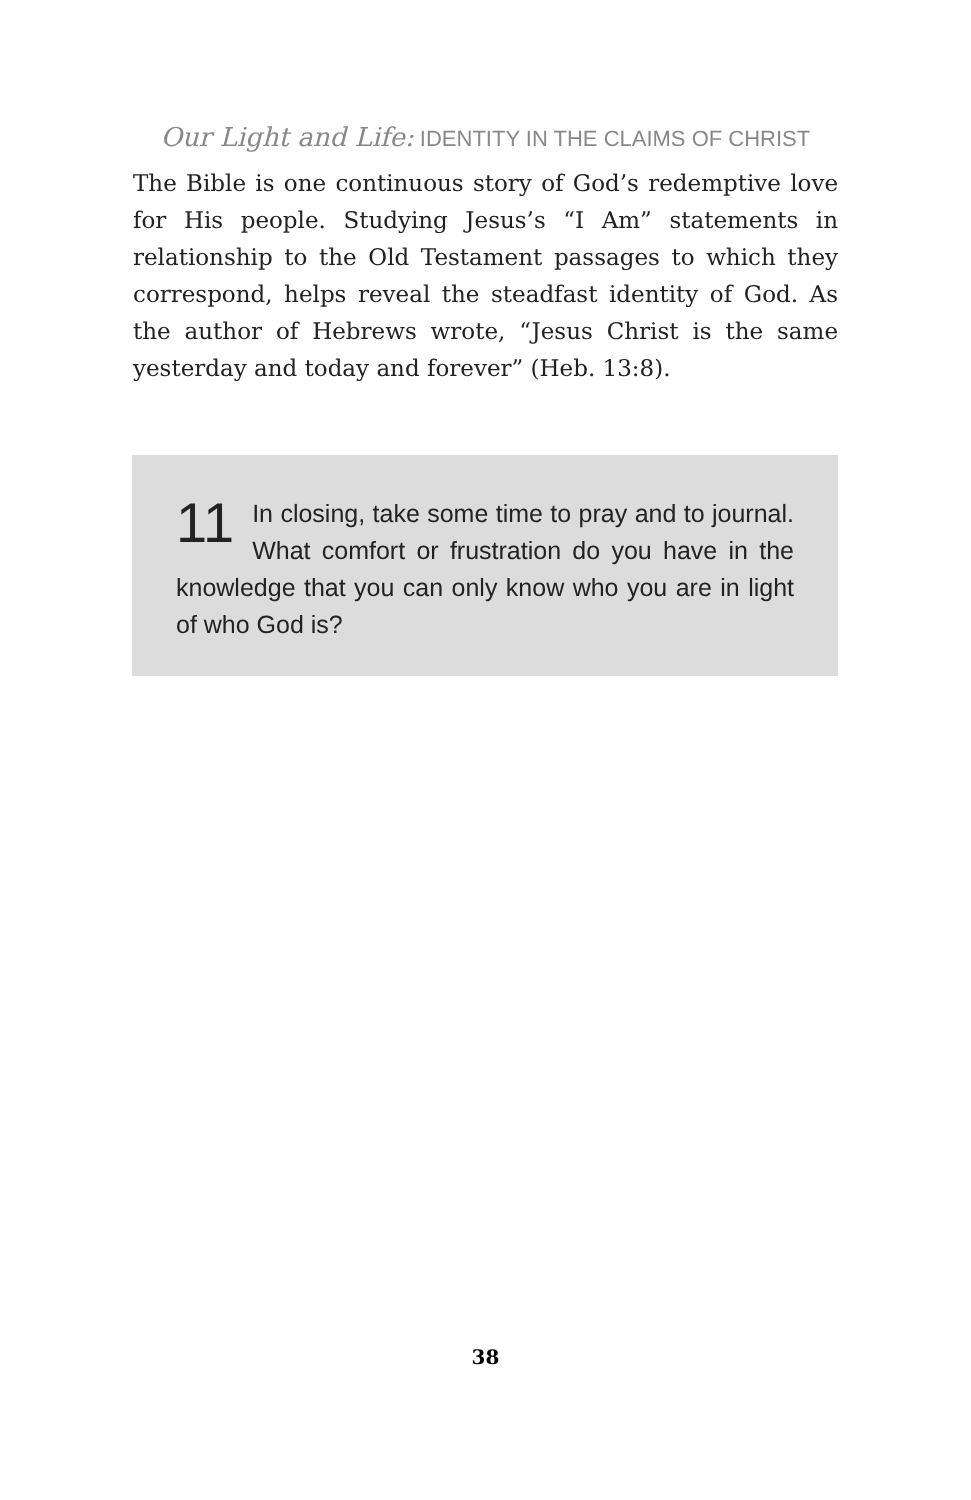Our Light and Life: IDENTITY IN THE CLAIMS OF CHRIST
The Bible is one continuous story of God’s redemptive love for His people. Studying Jesus’s “I Am” statements in relationship to the Old Testament passages to which they correspond, helps reveal the steadfast identity of God. As the author of Hebrews wrote, “Jesus Christ is the same yesterday and today and forever” (Heb. 13:8).
11 In closing, take some time to pray and to journal. What comfort or frustration do you have in the knowledge that you can only know who you are in light of who God is?
38